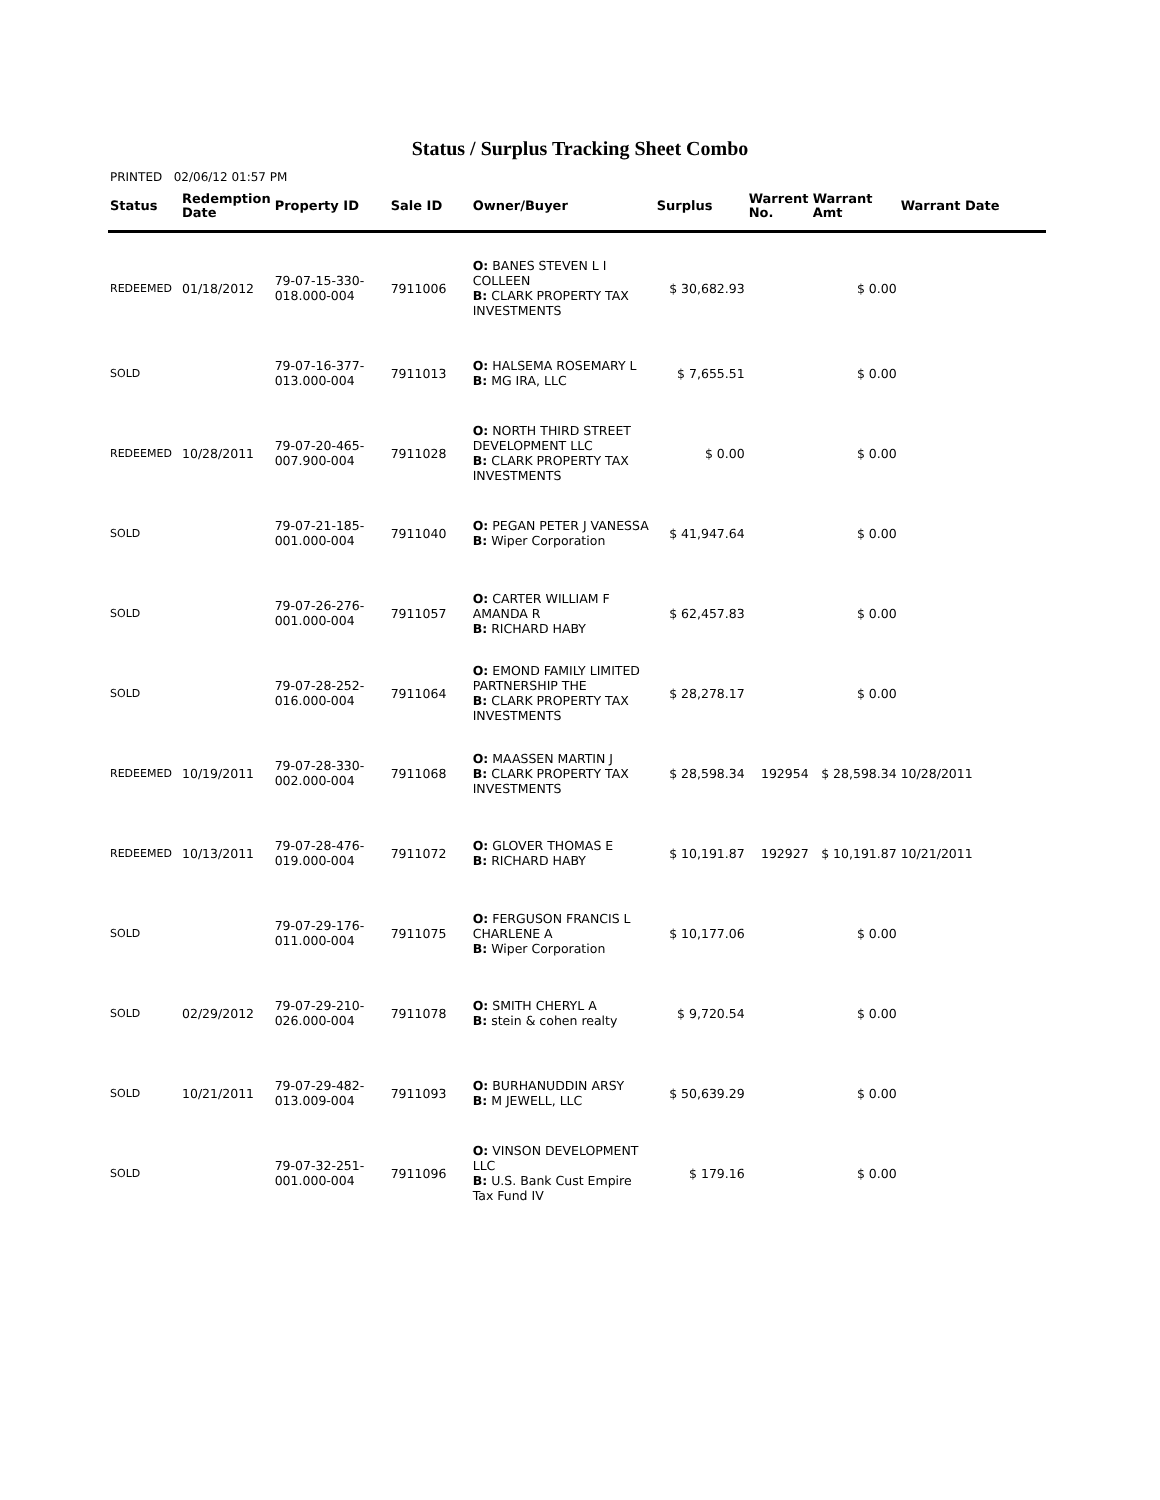Status / Surplus Tracking Sheet Combo
PRINTED 02/06/12 01:57 PM
| Status | Redemption Date | Property ID | Sale ID | Owner/Buyer | Surplus | Warrent No. | Warrant Amt | Warrant Date |
| --- | --- | --- | --- | --- | --- | --- | --- | --- |
| REDEEMED | 01/18/2012 | 79-07-15-330- 018.000-004 | 7911006 | O: BANES STEVEN L I COLLEEN B: CLARK PROPERTY TAX INVESTMENTS | $ 30,682.93 | | $ 0.00 | |
| SOLD | | 79-07-16-377- 013.000-004 | 7911013 | O: HALSEMA ROSEMARY L B: MG IRA, LLC | $ 7,655.51 | | $ 0.00 | |
| REDEEMED | 10/28/2011 | 79-07-20-465- 007.900-004 | 7911028 | O: NORTH THIRD STREET DEVELOPMENT LLC B: CLARK PROPERTY TAX INVESTMENTS | $ 0.00 | | $ 0.00 | |
| SOLD | | 79-07-21-185- 001.000-004 | 7911040 | O: PEGAN PETER J VANESSA B: Wiper Corporation | $ 41,947.64 | | $ 0.00 | |
| SOLD | | 79-07-26-276- 001.000-004 | 7911057 | O: CARTER WILLIAM F AMANDA R B: RICHARD HABY | $ 62,457.83 | | $ 0.00 | |
| SOLD | | 79-07-28-252- 016.000-004 | 7911064 | O: EMOND FAMILY LIMITED PARTNERSHIP THE B: CLARK PROPERTY TAX INVESTMENTS | $ 28,278.17 | | $ 0.00 | |
| REDEEMED | 10/19/2011 | 79-07-28-330- 002.000-004 | 7911068 | O: MAASSEN MARTIN J B: CLARK PROPERTY TAX INVESTMENTS | $ 28,598.34 | 192954 | $ 28,598.34 | 10/28/2011 |
| REDEEMED | 10/13/2011 | 79-07-28-476- 019.000-004 | 7911072 | O: GLOVER THOMAS E B: RICHARD HABY | $ 10,191.87 | 192927 | $ 10,191.87 | 10/21/2011 |
| SOLD | | 79-07-29-176- 011.000-004 | 7911075 | O: FERGUSON FRANCIS L CHARLENE A B: Wiper Corporation | $ 10,177.06 | | $ 0.00 | |
| SOLD | 02/29/2012 | 79-07-29-210- 026.000-004 | 7911078 | O: SMITH CHERYL A B: stein & cohen realty | $ 9,720.54 | | $ 0.00 | |
| SOLD | 10/21/2011 | 79-07-29-482- 013.009-004 | 7911093 | O: BURHANUDDIN ARSY B: M JEWELL, LLC | $ 50,639.29 | | $ 0.00 | |
| SOLD | | 79-07-32-251- 001.000-004 | 7911096 | O: VINSON DEVELOPMENT LLC B: U.S. Bank Cust Empire Tax Fund IV | $ 179.16 | | $ 0.00 | |